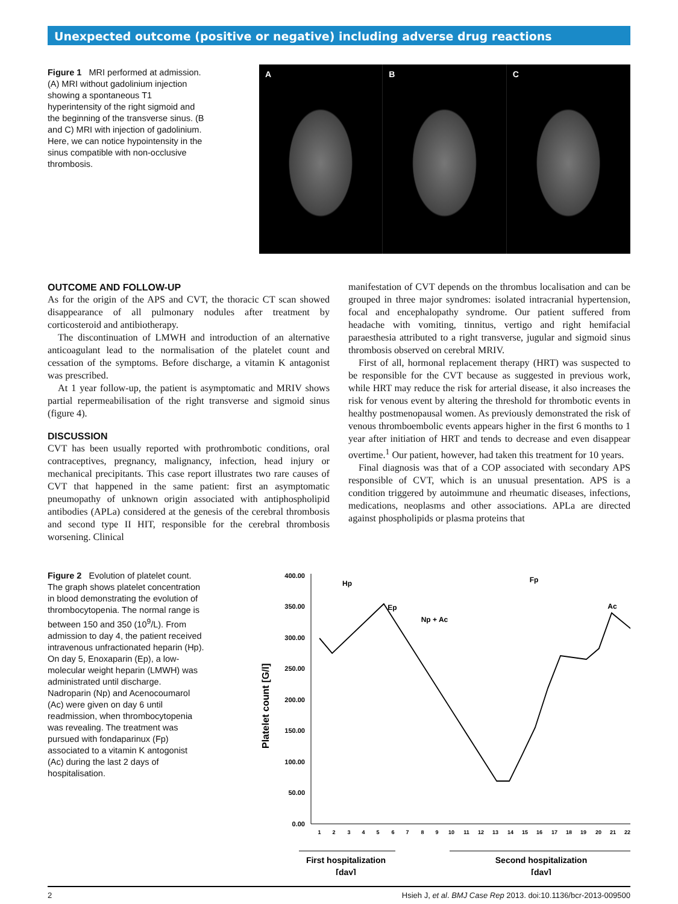Unexpected outcome (positive or negative) including adverse drug reactions
Figure 1 MRI performed at admission. (A) MRI without gadolinium injection showing a spontaneous T1 hyperintensity of the right sigmoid and the beginning of the transverse sinus. (B and C) MRI with injection of gadolinium. Here, we can notice hypointensity in the sinus compatible with non-occlusive thrombosis.
A B C
OUTCOME AND FOLLOW-UP
As for the origin of the APS and CVT, the thoracic CT scan showed disappearance of all pulmonary nodules after treatment by corticosteroid and antibiotherapy.
The discontinuation of LMWH and introduction of an alternative anticoagulant lead to the normalisation of the platelet count and cessation of the symptoms. Before discharge, a vitamin K antagonist was prescribed.
At 1 year follow-up, the patient is asymptomatic and MRIV shows partial repermeabilisation of the right transverse and sigmoid sinus (figure 4).
DISCUSSION
CVT has been usually reported with prothrombotic conditions, oral contraceptives, pregnancy, malignancy, infection, head injury or mechanical precipitants. This case report illustrates two rare causes of CVT that happened in the same patient: first an asymptomatic pneumopathy of unknown origin associated with antiphospholipid antibodies (APLa) considered at the genesis of the cerebral thrombosis and second type II HIT, responsible for the cerebral thrombosis worsening. Clinical
manifestation of CVT depends on the thrombus localisation and can be grouped in three major syndromes: isolated intracranial hypertension, focal and encephalopathy syndrome. Our patient suffered from headache with vomiting, tinnitus, vertigo and right hemifacial paraesthesia attributed to a right transverse, jugular and sigmoid sinus thrombosis observed on cerebral MRIV.
First of all, hormonal replacement therapy (HRT) was suspected to be responsible for the CVT because as suggested in previous work, while HRT may reduce the risk for arterial disease, it also increases the risk for venous event by altering the threshold for thrombotic events in healthy postmenopausal women. As previously demonstrated the risk of venous thromboembolic events appears higher in the first 6 months to 1 year after initiation of HRT and tends to decrease and even disappear overtime.<sup>1</sup> Our patient, however, had taken this treatment for 10 years.
Final diagnosis was that of a COP associated with secondary APS responsible of CVT, which is an unusual presentation. APS is a condition triggered by autoimmune and rheumatic diseases, infections, medications, neoplasms and other associations. APLa are directed against phospholipids or plasma proteins that
Figure 2 Evolution of platelet count. The graph shows platelet concentration in blood demonstrating the evolution of thrombocytopenia. The normal range is between 150 and 350 (10<sup>9</sup>/L). From admission to day 4, the patient received intravenous unfractionated heparin (Hp). On day 5, Enoxaparin (Ep), a low-molecular weight heparin (LMWH) was administrated until discharge. Nadroparin (Np) and Acenocoumarol (Ac) were given on day 6 until readmission, when thrombocytopenia was revealing. The treatment was pursued with fondaparinux (Fp) associated to a vitamin K antogonist (Ac) during the last 2 days of hospitalisation.
Platelet count [G/l]
400.00
350.00
300.00
250.00
200.00
150.00
100.00
50.00
0.00
1
2
3
4
5
6
7
8
9
10
11
12
13
14
15
16
17
18
19
20
21
22
Hp
Ep
Np + Ac
Fp
Ac
First hospitalization
[day]
Second hospitalization
[day]
2 Hsieh J, et al. BMJ Case Rep 2013. doi:10.1136/bcr-2013-009500